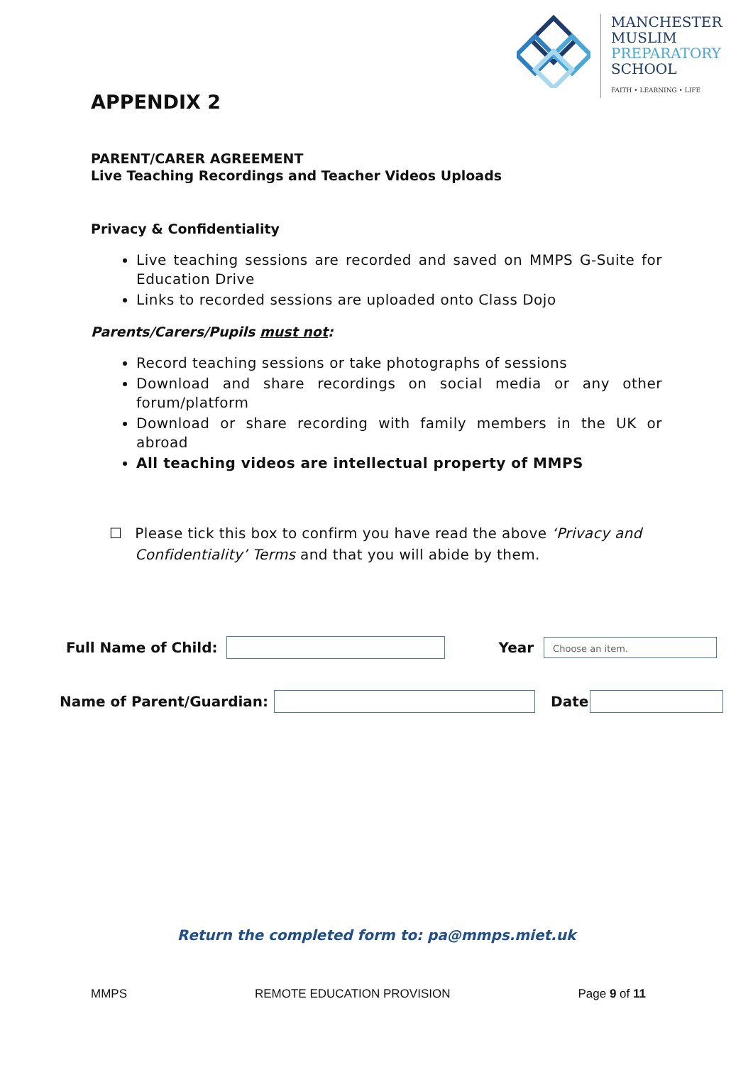MANCHESTER
MUSLIM
PREPARATORY
SCHOOL
FAITH • LEARNING • LIFE
APPENDIX 2
PARENT/CARER AGREEMENT
Live Teaching Recordings and Teacher Videos Uploads
Privacy & Confidentiality
Live teaching sessions are recorded and saved on MMPS G-Suite for Education Drive
Links to recorded sessions are uploaded onto Class Dojo
Parents/Carers/Pupils must not:
Record teaching sessions or take photographs of sessions
Download and share recordings on social media or any other forum/platform
Download or share recording with family members in the UK or abroad
All teaching videos are intellectual property of MMPS
☐ Please tick this box to confirm you have read the above ‘Privacy and Confidentiality’ Terms and that you will abide by them.
Full Name of Child: Year
Choose an item.
Name of Parent/Guardian: Date
Return the completed form to: pa@mmps.miet.uk
MMPS REMOTE EDUCATION PROVISION Page 9 of 11